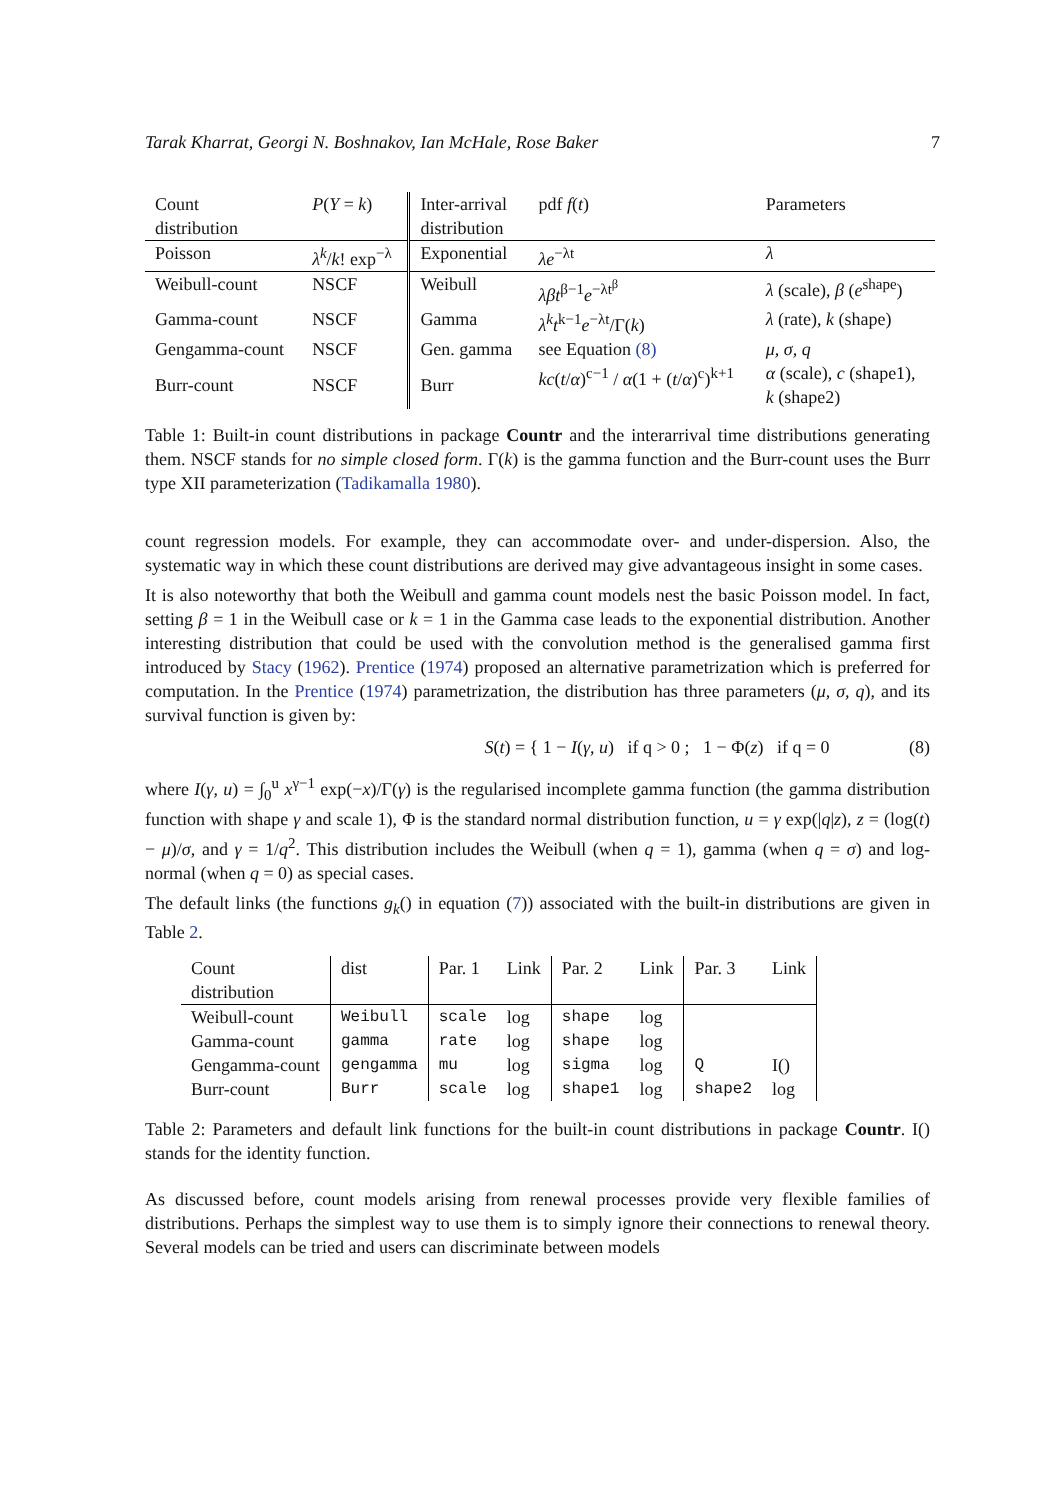Tarak Kharrat, Georgi N. Boshnakov, Ian McHale, Rose Baker 7
| Count distribution | P ( Y = k ) | Inter-arrival distribution | pdf f ( t ) | Parameters |
| --- | --- | --- | --- | --- |
| Poisson | λ<sup>k</sup> / k ! exp<sup>−λ</sup> | Exponential | λe<sup>−λt</sup> | λ |
| Weibull-count | NSCF | Weibull | λβt<sup>β−1</sup> e<sup>−λt<sup>β</sup></sup> | λ (scale), β ( e<sup>shape</sup>) |
| Gamma-count | NSCF | Gamma | λ<sup>k</sup>t<sup>k−1</sup> e<sup>−λt</sup>/Γ( k ) | λ (rate), k (shape) |
| Gengamma-count | NSCF | Gen. gamma | see Equation (8) | μ, σ, q |
| Burr-count | NSCF | Burr | kc ( t / α )<sup>c−1</sup> / α (1 + ( t / α )<sup>c</sup>)<sup>k+1</sup> | α (scale), c (shape1), k (shape2) |
Table 1: Built-in count distributions in package Countr and the interarrival time distributions generating them. NSCF stands for no simple closed form. Γ(k) is the gamma function and the Burr-count uses the Burr type XII parameterization (Tadikamalla 1980).
count regression models. For example, they can accommodate over- and under-dispersion. Also, the systematic way in which these count distributions are derived may give advantageous insight in some cases.
It is also noteworthy that both the Weibull and gamma count models nest the basic Poisson model. In fact, setting β = 1 in the Weibull case or k = 1 in the Gamma case leads to the exponential distribution. Another interesting distribution that could be used with the convolution method is the generalised gamma first introduced by Stacy (1962). Prentice (1974) proposed an alternative parametrization which is preferred for computation. In the Prentice (1974) parametrization, the distribution has three parameters (μ, σ, q), and its survival function is given by:
S(t) = { 1 − I(γ, u) if q > 0 ; 1 − Φ(z) if q = 0 (8)
where I(γ, u) = ∫<sub>0</sub><sup>u</sup> x<sup>γ−1</sup> exp(−x)/Γ(γ) is the regularised incomplete gamma function (the gamma distribution function with shape γ and scale 1), Φ is the standard normal distribution function, u = γ exp(|q|z), z = (log(t) − μ)/σ, and γ = 1/q<sup>2</sup>. This distribution includes the Weibull (when q = 1), gamma (when q = σ) and log-normal (when q = 0) as special cases.
The default links (the functions g<sub>k</sub>() in equation (7)) associated with the built-in distributions are given in Table 2.
| Count distribution | dist | Par. 1 | Link | Par. 2 | Link | Par. 3 | Link |
| --- | --- | --- | --- | --- | --- | --- | --- |
| Weibull-count | Weibull | scale | log | shape | log | | |
| Gamma-count | gamma | rate | log | shape | log | | |
| Gengamma-count | gengamma | mu | log | sigma | log | Q | I() |
| Burr-count | Burr | scale | log | shape1 | log | shape2 | log |
Table 2: Parameters and default link functions for the built-in count distributions in package Countr. I() stands for the identity function.
As discussed before, count models arising from renewal processes provide very flexible families of distributions. Perhaps the simplest way to use them is to simply ignore their connections to renewal theory. Several models can be tried and users can discriminate between models